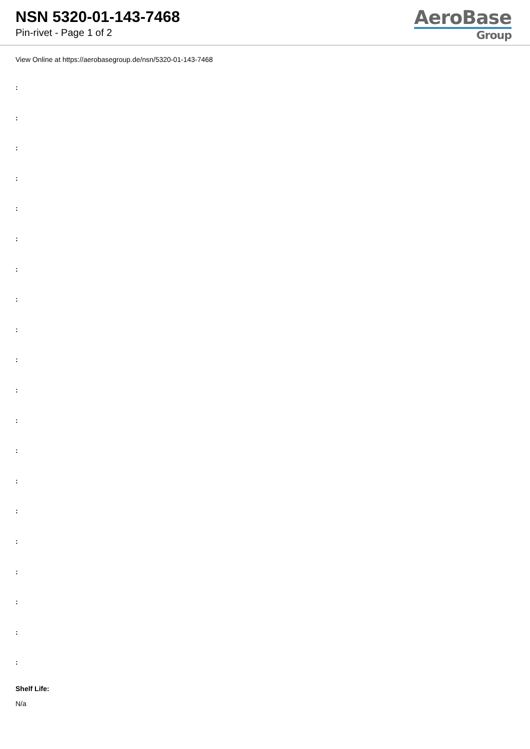NSN 5320-01-143-7468
Pin-rivet - Page 1 of 2
AeroBase
Group
View Online at https://aerobasegroup.de/nsn/5320-01-143-7468
:
:
:
:
:
:
:
:
:
:
:
:
:
:
:
:
:
:
:
:
Shelf Life:
N/a